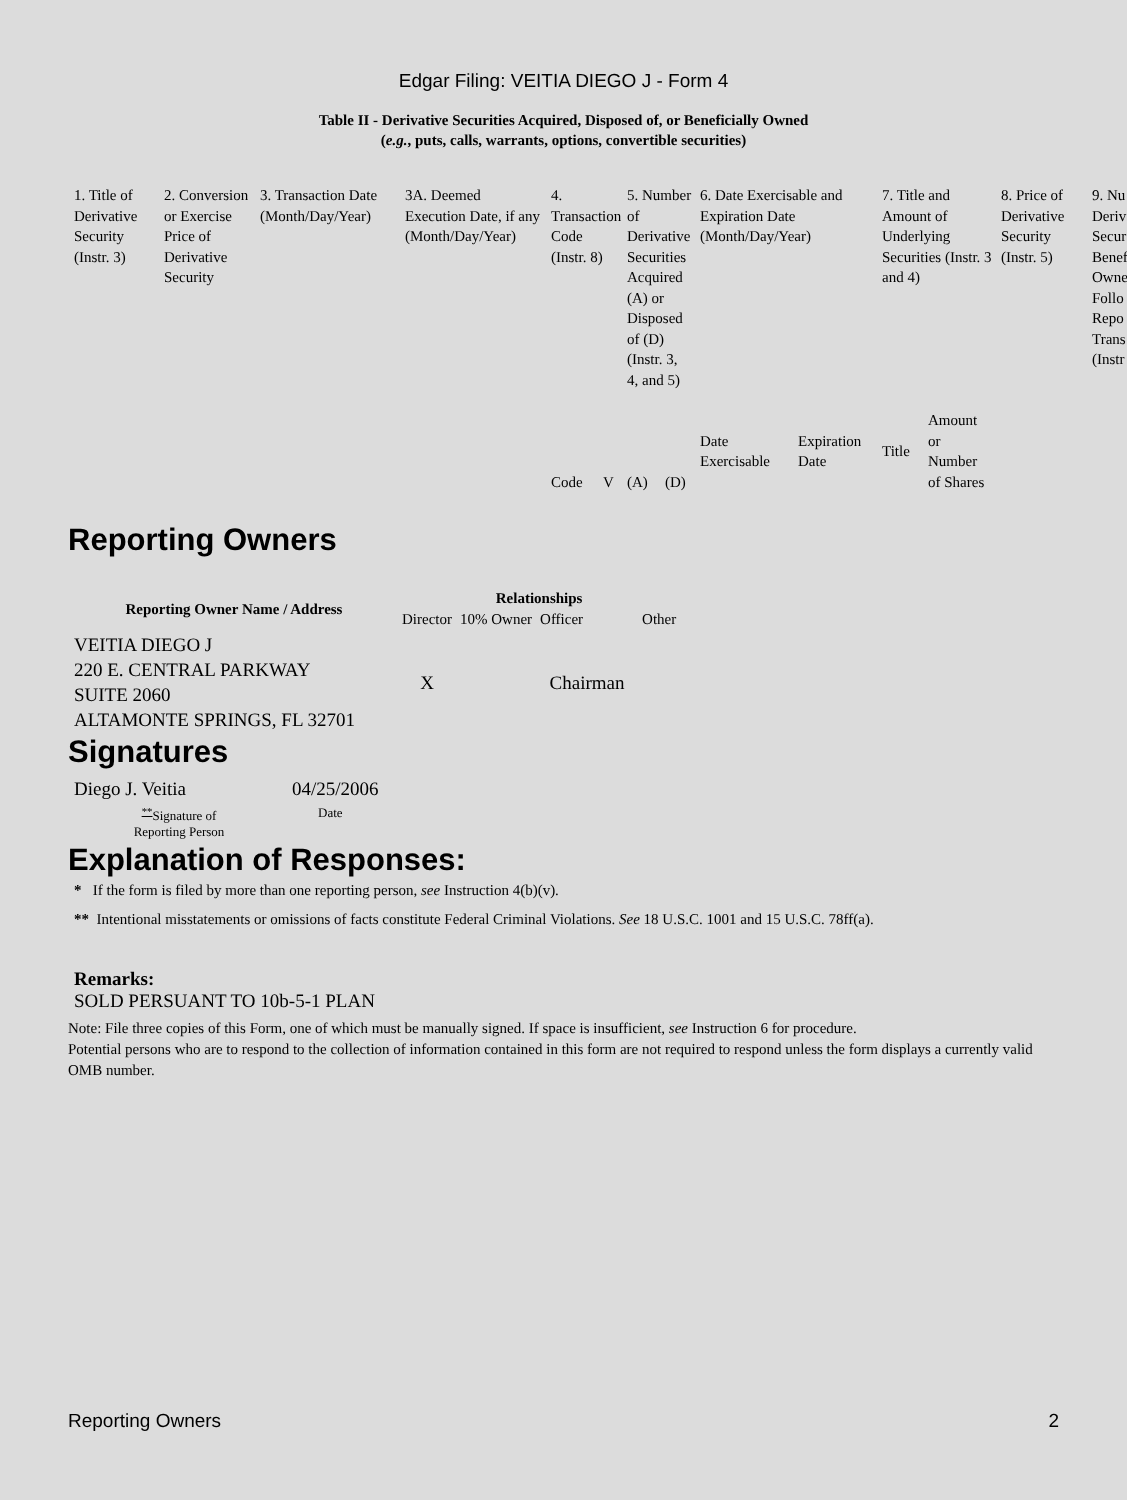Edgar Filing: VEITIA DIEGO J - Form 4
Table II - Derivative Securities Acquired, Disposed of, or Beneficially Owned
(e.g., puts, calls, warrants, options, convertible securities)
| 1. Title of Derivative Security (Instr. 3) | 2. Conversion or Exercise Price of Derivative Security | 3. Transaction Date (Month/Day/Year) | 3A. Deemed Execution Date, if any (Month/Day/Year) | 4. Transaction Code (Instr. 8) | | 5. Number of Derivative Securities Acquired (A) or Disposed of (D) (Instr. 3, 4, and 5) | | 6. Date Exercisable and Expiration Date (Month/Day/Year) | | 7. Title and Amount of Underlying Securities (Instr. 3 and 4) | | 8. Price of Derivative Security (Instr. 5) | 9. Nu Deriv Secur Benef Owne Follo Repo Trans (Instr |
| | | | | Code | V | (A) | (D) | Date Exercisable | Expiration Date | Title | Amount or Number of Shares | | |
Reporting Owners
| Reporting Owner Name / Address | Relationships | | | |
| --- | --- | --- | --- | --- |
| | Director | 10% Owner | Officer | Other |
| VEITIA DIEGO J 220 E. CENTRAL PARKWAY SUITE 2060 ALTAMONTE SPRINGS, FL 32701 | X | | Chairman | |
Signatures
| Diego J. Veitia | 04/25/2006 |
| <sup>**</sup> Signature of Reporting Person | Date |
Explanation of Responses:
* If the form is filed by more than one reporting person, see Instruction 4(b)(v).
** Intentional misstatements or omissions of facts constitute Federal Criminal Violations. See 18 U.S.C. 1001 and 15 U.S.C. 78ff(a).
Remarks:
SOLD PERSUANT TO 10b-5-1 PLAN
Note: File three copies of this Form, one of which must be manually signed. If space is insufficient, see Instruction 6 for procedure.
Potential persons who are to respond to the collection of information contained in this form are not required to respond unless the form displays a currently valid OMB number.
Reporting Owners 2